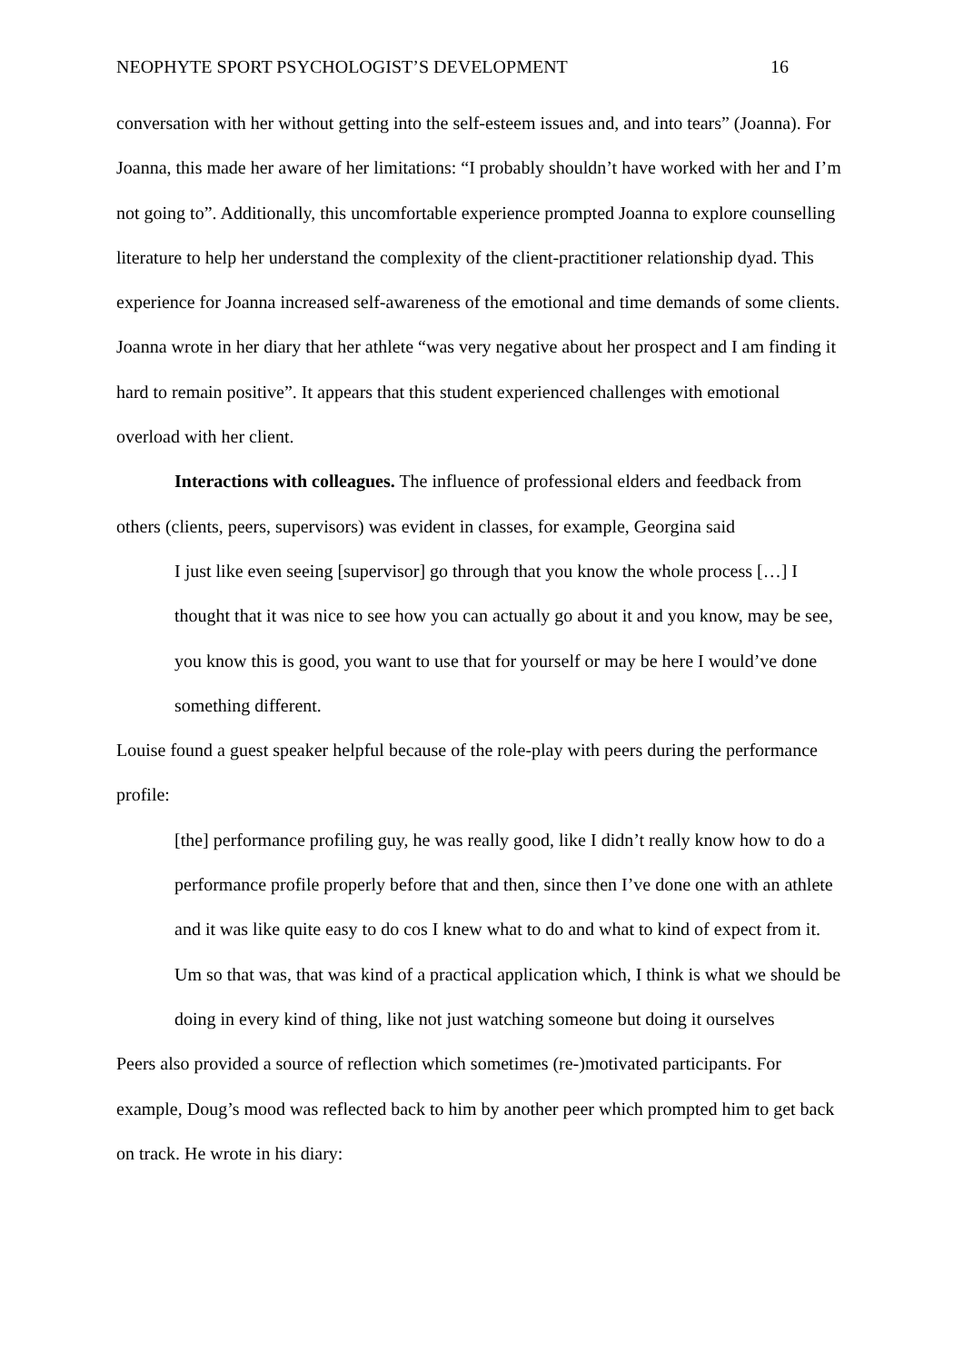NEOPHYTE SPORT PSYCHOLOGIST’S DEVELOPMENT 16
conversation with her without getting into the self-esteem issues and, and into tears” (Joanna). For Joanna, this made her aware of her limitations: “I probably shouldn’t have worked with her and I’m not going to”. Additionally, this uncomfortable experience prompted Joanna to explore counselling literature to help her understand the complexity of the client-practitioner relationship dyad. This experience for Joanna increased self-awareness of the emotional and time demands of some clients. Joanna wrote in her diary that her athlete “was very negative about her prospect and I am finding it hard to remain positive”. It appears that this student experienced challenges with emotional overload with her client.
Interactions with colleagues. The influence of professional elders and feedback from others (clients, peers, supervisors) was evident in classes, for example, Georgina said
I just like even seeing [supervisor] go through that you know the whole process […] I thought that it was nice to see how you can actually go about it and you know, may be see, you know this is good, you want to use that for yourself or may be here I would’ve done something different.
Louise found a guest speaker helpful because of the role-play with peers during the performance profile:
[the] performance profiling guy, he was really good, like I didn’t really know how to do a performance profile properly before that and then, since then I’ve done one with an athlete and it was like quite easy to do cos I knew what to do and what to kind of expect from it. Um so that was, that was kind of a practical application which, I think is what we should be doing in every kind of thing, like not just watching someone but doing it ourselves
Peers also provided a source of reflection which sometimes (re-)motivated participants. For example, Doug’s mood was reflected back to him by another peer which prompted him to get back on track. He wrote in his diary: